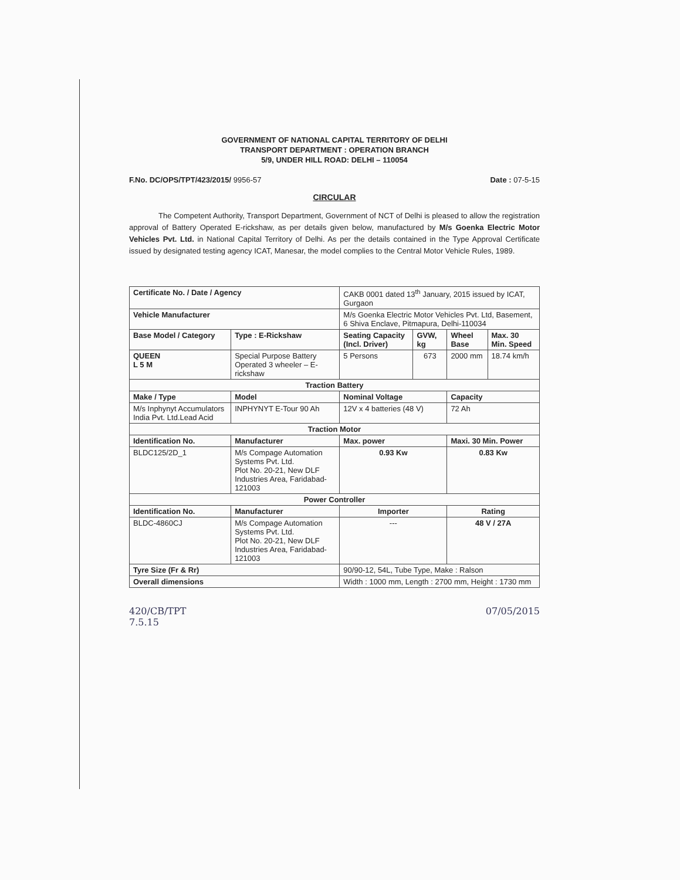GOVERNMENT OF NATIONAL CAPITAL TERRITORY OF DELHI
TRANSPORT DEPARTMENT : OPERATION BRANCH
5/9, UNDER HILL ROAD: DELHI – 110054
F.No. DC/OPS/TPT/423/2015/ 9956-57 Date : 07-5-15
CIRCULAR
The Competent Authority, Transport Department, Government of NCT of Delhi is pleased to allow the registration approval of Battery Operated E-rickshaw, as per details given below, manufactured by M/s Goenka Electric Motor Vehicles Pvt. Ltd. in National Capital Territory of Delhi. As per the details contained in the Type Approval Certificate issued by designated testing agency ICAT, Manesar, the model complies to the Central Motor Vehicle Rules, 1989.
| Certificate No. / Date / Agency | | CAKB 0001 dated 13<sup>th</sup> January, 2015 issued by ICAT, Gurgaon | | | |
| Vehicle Manufacturer | | M/s Goenka Electric Motor Vehicles Pvt. Ltd, Basement, 6 Shiva Enclave, Pitmapura, Delhi-110034 | | | |
| Base Model / Category | Type : E-Rickshaw | Seating Capacity (Incl. Driver) | GVW, kg | Wheel Base | Max. 30 Min. Speed |
| QUEEN L 5 M | Special Purpose Battery Operated 3 wheeler – E-rickshaw | 5 Persons | 673 | 2000 mm | 18.74 km/h |
| Traction Battery | | | | | |
| Make / Type | Model | Nominal Voltage | | Capacity | |
| M/s Inphynyt Accumulators India Pvt. Ltd.Lead Acid | INPHYNYT E-Tour 90 Ah | 12V x 4 batteries (48 V) | | 72 Ah | |
| Traction Motor | | | | | |
| Identification No. | Manufacturer | Max. power | | Maxi. 30 Min. Power | |
| BLDC125/2D_1 | M/s Compage Automation Systems Pvt. Ltd. Plot No. 20-21, New DLF Industries Area, Faridabad-121003 | 0.93 Kw | | 0.83 Kw | |
| Power Controller | | | | | |
| Identification No. | Manufacturer | Importer | | Rating | |
| BLDC-4860CJ | M/s Compage Automation Systems Pvt. Ltd. Plot No. 20-21, New DLF Industries Area, Faridabad-121003 | --- | | 48 V / 27A | |
| Tyre Size (Fr & Rr) | | 90/90-12, 54L, Tube Type, Make : Ralson | | | |
| Overall dimensions | | Width : 1000 mm, Length : 2700 mm, Height : 1730 mm | | | |
420/CB/TPT
7.5.15 07/05/2015